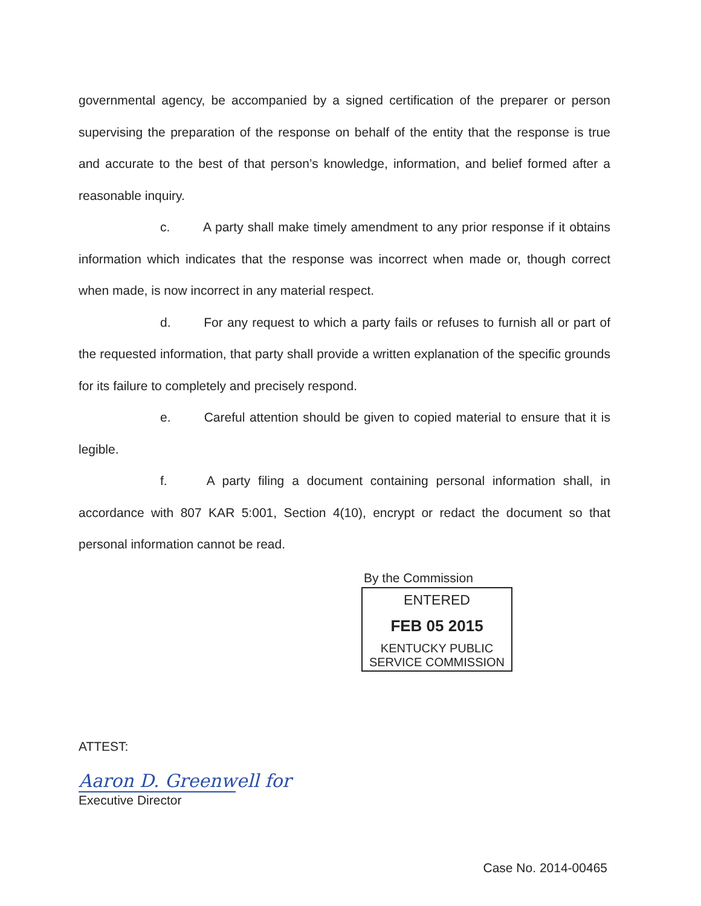governmental agency, be accompanied by a signed certification of the preparer or person supervising the preparation of the response on behalf of the entity that the response is true and accurate to the best of that person’s knowledge, information, and belief formed after a reasonable inquiry.
c. A party shall make timely amendment to any prior response if it obtains information which indicates that the response was incorrect when made or, though correct when made, is now incorrect in any material respect.
d. For any request to which a party fails or refuses to furnish all or part of the requested information, that party shall provide a written explanation of the specific grounds for its failure to completely and precisely respond.
e. Careful attention should be given to copied material to ensure that it is legible.
f. A party filing a document containing personal information shall, in accordance with 807 KAR 5:001, Section 4(10), encrypt or redact the document so that personal information cannot be read.
By the Commission
ENTERED
FEB 05 2015
KENTUCKY PUBLIC
SERVICE COMMISSION
ATTEST:
Aaron D. Greenwell for
Executive Director
Case No. 2014-00465